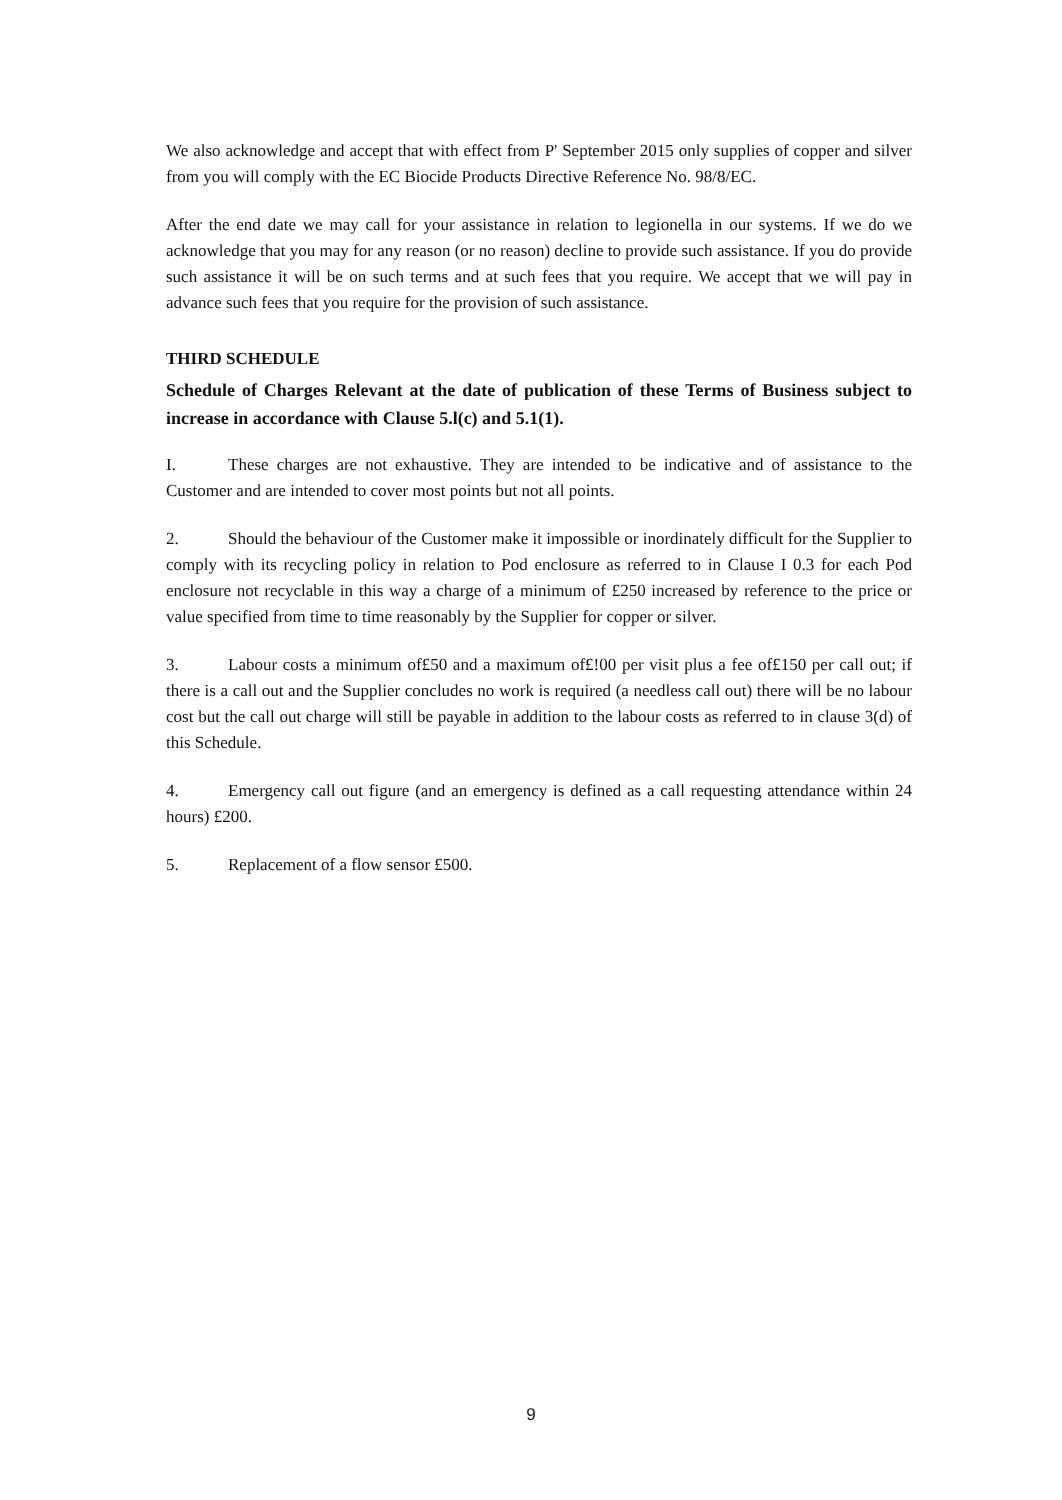We also acknowledge and accept that with effect from P' September 2015 only supplies of copper and silver from you will comply with the EC Biocide Products Directive Reference No. 98/8/EC.
After the end date we may call for your assistance in relation to legionella in our systems. If we do we acknowledge that you may for any reason (or no reason) decline to provide such assistance. If you do provide such assistance it will be on such terms and at such fees that you require. We accept that we will pay in advance such fees that you require for the provision of such assistance.
THIRD SCHEDULE
Schedule of Charges Relevant at the date of publication of these Terms of Business subject to increase in accordance with Clause 5.l(c) and 5.1(1).
I. These charges are not exhaustive. They are intended to be indicative and of assistance to the Customer and are intended to cover most points but not all points.
2. Should the behaviour of the Customer make it impossible or inordinately difficult for the Supplier to comply with its recycling policy in relation to Pod enclosure as referred to in Clause I 0.3 for each Pod enclosure not recyclable in this way a charge of a minimum of £250 increased by reference to the price or value specified from time to time reasonably by the Supplier for copper or silver.
3. Labour costs a minimum of£50 and a maximum of£!00 per visit plus a fee of£150 per call out; if there is a call out and the Supplier concludes no work is required (a needless call out) there will be no labour cost but the call out charge will still be payable in addition to the labour costs as referred to in clause 3(d) of this Schedule.
4. Emergency call out figure (and an emergency is defined as a call requesting attendance within 24 hours) £200.
5. Replacement of a flow sensor £500.
9